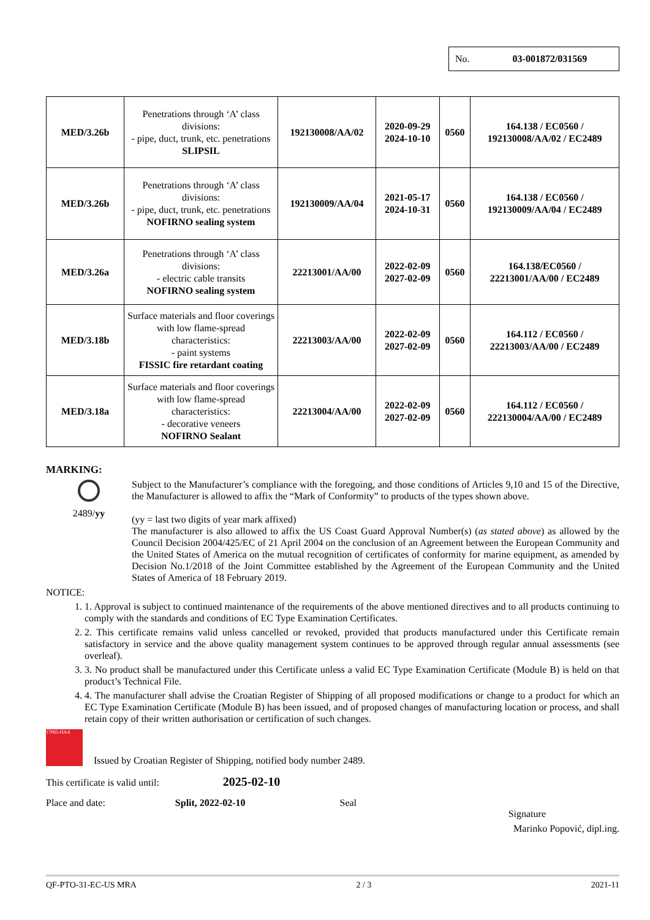No. 03-001872/031569
| MED/3.26b | Penetrations through ‘A’ class divisions: - pipe, duct, trunk, etc. penetrations SLIPSIL | 192130008/AA/02 | 2020-09-29 2024-10-10 | 0560 | 164.138 / EC0560 / 192130008/AA/02 / EC2489 |
| MED/3.26b | Penetrations through ‘A’ class divisions: - pipe, duct, trunk, etc. penetrations NOFIRNO sealing system | 192130009/AA/04 | 2021-05-17 2024-10-31 | 0560 | 164.138 / EC0560 / 192130009/AA/04 / EC2489 |
| MED/3.26a | Penetrations through ‘A’ class divisions: - electric cable transits NOFIRNO sealing system | 22213001/AA/00 | 2022-02-09 2027-02-09 | 0560 | 164.138/EC0560 / 22213001/AA/00 / EC2489 |
| MED/3.18b | Surface materials and floor coverings with low flame-spread characteristics: - paint systems FISSIC fire retardant coating | 22213003/AA/00 | 2022-02-09 2027-02-09 | 0560 | 164.112 / EC0560 / 22213003/AA/00 / EC2489 |
| MED/3.18a | Surface materials and floor coverings with low flame-spread characteristics: - decorative veneers NOFIRNO Sealant | 22213004/AA/00 | 2022-02-09 2027-02-09 | 0560 | 164.112 / EC0560 / 222130004/AA/00 / EC2489 |
MARKING:
2489/yy
Subject to the Manufacturer’s compliance with the foregoing, and those conditions of Articles 9,10 and 15 of the Directive, the Manufacturer is allowed to affix the “Mark of Conformity” to products of the types shown above.
(yy = last two digits of year mark affixed)
The manufacturer is also allowed to affix the US Coast Guard Approval Number(s) (as stated above) as allowed by the Council Decision 2004/425/EC of 21 April 2004 on the conclusion of an Agreement between the European Community and the United States of America on the mutual recognition of certificates of conformity for marine equipment, as amended by Decision No.1/2018 of the Joint Committee established by the Agreement of the European Community and the United States of America of 18 February 2019.
NOTICE:
1. 1. Approval is subject to continued maintenance of the requirements of the above mentioned directives and to all products continuing to comply with the standards and conditions of EC Type Examination Certificates.
2. 2. This certificate remains valid unless cancelled or revoked, provided that products manufactured under this Certificate remain satisfactory in service and the above quality management system continues to be approved through regular annual assessments (see overleaf).
3. 3. No product shall be manufactured under this Certificate unless a valid EC Type Examination Certificate (Module B) is held on that product’s Technical File.
4. 4. The manufacturer shall advise the Croatian Register of Shipping of all proposed modifications or change to a product for which an EC Type Examination Certificate (Module B) has been issued, and of proposed changes of manufacturing location or process, and shall retain copy of their written authorisation or certification of such changes.
17065-HAA
Issued by Croatian Register of Shipping, notified body number 2489.
This certificate is valid until: 2025-02-10
Place and date: Split, 2022-02-10 Seal
Signature
Marinko Popović, dipl.ing.
QF-PTO-31-EC-US MRA 2 / 3 2021-11